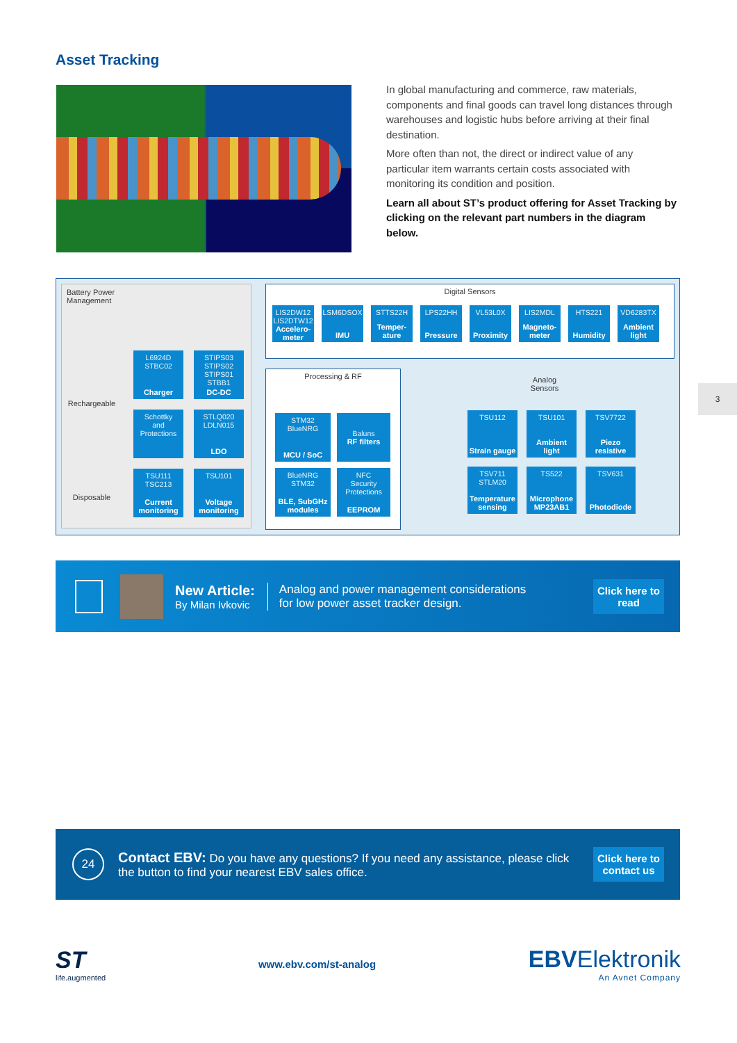3
Asset Tracking
In global manufacturing and commerce, raw materials, components and final goods can travel long distances through warehouses and logistic hubs before arriving at their final destination.
More often than not, the direct or indirect value of any particular item warrants certain costs associated with monitoring its condition and position.
Learn all about ST’s product offering for Asset Tracking by clicking on the relevant part numbers in the diagram below.
Battery Power
Management
Rechargeable
Disposable
L6924D
STBC02
Charger
STIPS03
STIPS02
STIPS01
STBB1
DC-DC
Schottky
and
Protections
STLQ020
LDLN015
LDO
TSU111
TSC213
Current monitoring
TSU101
Voltage monitoring
Digital Sensors
LIS2DW12
LIS2DTW12
Accelero-meter
LSM6DSOX
IMU
STTS22H
Temper-ature
LPS22HH
Pressure
VL53L0X
Proximity
LIS2MDL
Magneto-meter
HTS221
Humidity
VD6283TX
Ambient light
Processing & RF
STM32
BlueNRG
MCU / SoC
Baluns
RF filters
BlueNRG
STM32
BLE, SubGHz modules
NFC
Security
Protections
EEPROM
Analog
Sensors
TSU112
Strain gauge
TSU101
Ambient light
TSV7722
Piezo resistive
TSV711
STLM20
Temperature sensing
TS522
Microphone MP23AB1
TSV631
Photodiode
New Article:
By Milan Ivkovic
Analog and power management considerations
for low power asset tracker design.
Click here to read
24
Contact EBV: Do you have any questions? If you need any assistance, please click the button to find your nearest EBV sales office.
Click here to contact us
ST
life.augmented
www.ebv.com/st-analog
EBVElektronik
An Avnet Company